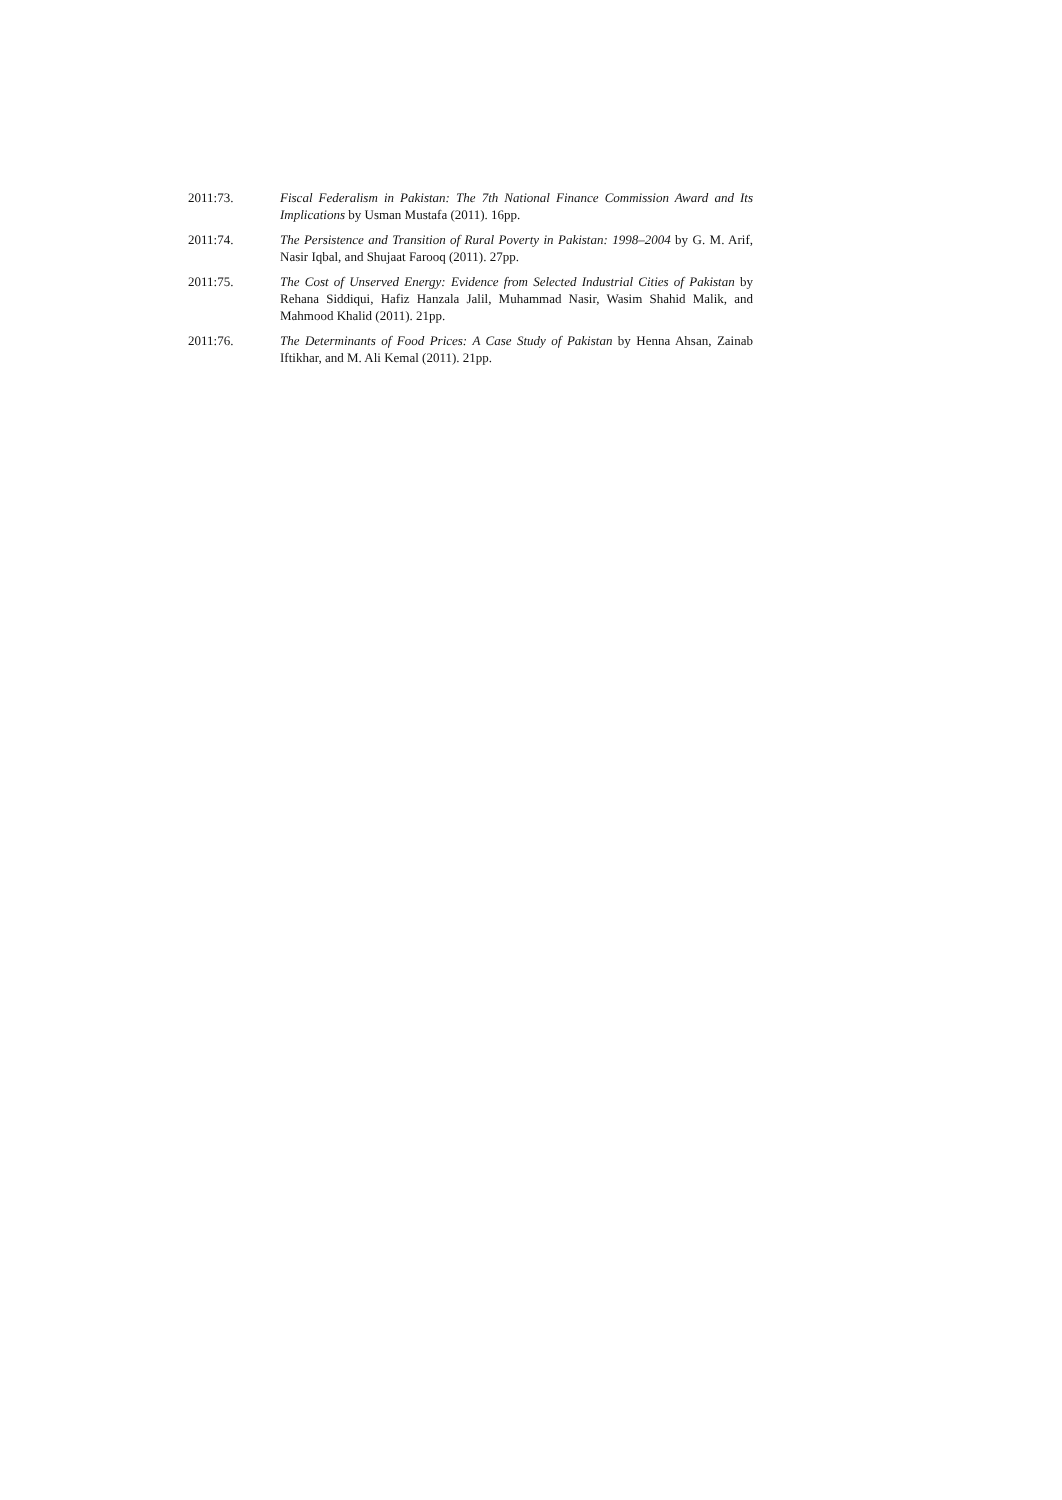2011:73. Fiscal Federalism in Pakistan: The 7th National Finance Commission Award and Its Implications by Usman Mustafa (2011). 16pp.
2011:74. The Persistence and Transition of Rural Poverty in Pakistan: 1998–2004 by G. M. Arif, Nasir Iqbal, and Shujaat Farooq (2011). 27pp.
2011:75. The Cost of Unserved Energy: Evidence from Selected Industrial Cities of Pakistan by Rehana Siddiqui, Hafiz Hanzala Jalil, Muhammad Nasir, Wasim Shahid Malik, and Mahmood Khalid (2011). 21pp.
2011:76. The Determinants of Food Prices: A Case Study of Pakistan by Henna Ahsan, Zainab Iftikhar, and M. Ali Kemal (2011). 21pp.